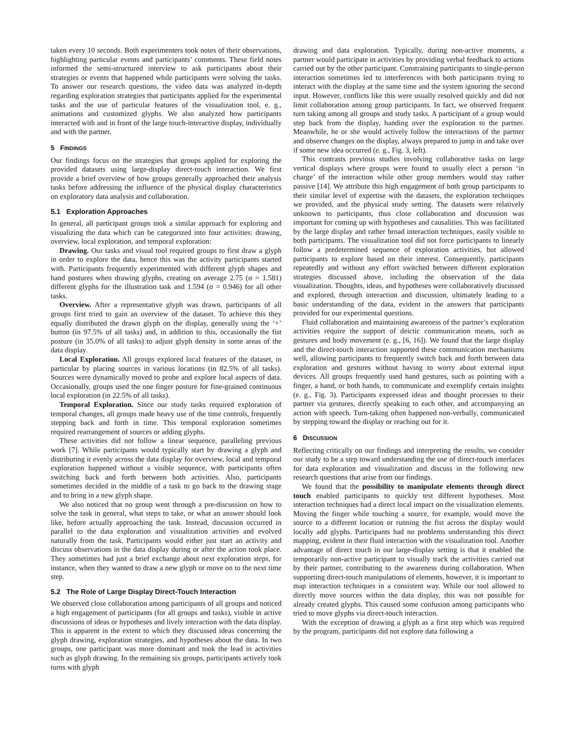taken every 10 seconds. Both experimenters took notes of their observations, highlighting particular events and participants’ comments. These field notes informed the semi-structured interview to ask participants about their strategies or events that happened while participants were solving the tasks. To answer our research questions, the video data was analyzed in-depth regarding exploration strategies that participants applied for the experimental tasks and the use of particular features of the visualization tool, e. g., animations and customized glyphs. We also analyzed how participants interacted with and in front of the large touch-interactive display, individually and with the partner.
5 FINDINGS
Our findings focus on the strategies that groups applied for exploring the provided datasets using large-display direct-touch interaction. We first provide a brief overview of how groups generally approached their analysis tasks before addressing the influence of the physical display characteristics on exploratory data analysis and collaboration.
5.1 Exploration Approaches
In general, all participant groups took a similar approach for exploring and visualizing the data which can be categorized into four activities: drawing, overview, local exploration, and temporal exploration:
Drawing. Our tasks and visual tool required groups to first draw a glyph in order to explore the data, hence this was the activity participants started with. Participants frequently experimented with different glyph shapes and hand postures when drawing glyphs, creating on average 2.75 (σ = 1.581) different glyphs for the illustration task and 1.594 (σ = 0.946) for all other tasks.
Overview. After a representative glyph was drawn, participants of all groups first tried to gain an overview of the dataset. To achieve this they equally distributed the drawn glyph on the display, generally using the ‘+’ button (in 97.5% of all tasks) and, in addition to this, occasionally the fist posture (in 35.0% of all tasks) to adjust glyph density in some areas of the data display.
Local Exploration. All groups explored local features of the dataset, in particular by placing sources in various locations (in 82.5% of all tasks). Sources were dynamically moved to probe and explore local aspects of data. Occasionally, groups used the one finger posture for fine-grained continuous local exploration (in 22.5% of all tasks).
Temporal Exploration. Since our study tasks required exploration of temporal changes, all groups made heavy use of the time controls, frequently stepping back and forth in time. This temporal exploration sometimes required rearrangement of sources or adding glyphs.
These activities did not follow a linear sequence, paralleling previous work [7]. While participants would typically start by drawing a glyph and distributing it evenly across the data display for overview, local and temporal exploration happened without a visible sequence, with participants often switching back and forth between both activities. Also, participants sometimes decided in the middle of a task to go back to the drawing stage and to bring in a new glyph shape.
We also noticed that no group went through a pre-discussion on how to solve the task in general, what steps to take, or what an answer should look like, before actually approaching the task. Instead, discussion occurred in parallel to the data exploration and visualization activities and evolved naturally from the task. Participants would either just start an activity and discuss observations in the data display during or after the action took place. They sometimes had just a brief exchange about next exploration steps, for instance, when they wanted to draw a new glyph or move on to the next time step.
5.2 The Role of Large Display Direct-Touch Interaction
We observed close collaboration among participants of all groups and noticed a high engagement of participants (for all groups and tasks), visible in active discussions of ideas or hypotheses and lively interaction with the data display. This is apparent in the extent to which they discussed ideas concerning the glyph drawing, exploration strategies, and hypotheses about the data. In two groups, one participant was more dominant and took the lead in activities such as glyph drawing. In the remaining six groups, participants actively took turns with glyph
drawing and data exploration. Typically, during non-active moments, a partner would participate in activities by providing verbal feedback to actions carried out by the other participant. Constraining participants to single-person interaction sometimes led to interferences with both participants trying to interact with the display at the same time and the system ignoring the second input. However, conflicts like this were usually resolved quickly and did not limit collaboration among group participants. In fact, we observed frequent turn taking among all groups and study tasks. A participant of a group would step back from the display, handing over the exploration to the partner. Meanwhile, he or she would actively follow the interactions of the partner and observe changes on the display, always prepared to jump in and take over if some new idea occurred (e. g., Fig. 3, left).
This contrasts previous studies involving collaborative tasks on large vertical displays where groups were found to usually elect a person ‘in charge’ of the interaction while other group members would stay rather passive [14]. We attribute this high engagement of both group participants to their similar level of expertise with the datasets, the exploration techniques we provided, and the physical study setting. The datasets were relatively unknown to participants, thus close collaboration and discussion was important for coming up with hypotheses and causalities. This was facilitated by the large display and rather broad interaction techniques, easily visible to both participants. The visualization tool did not force participants to linearly follow a predetermined sequence of exploration activities, but allowed participants to explore based on their interest. Consequently, participants repeatedly and without any effort switched between different exploration strategies discussed above, including the observation of the data visualization. Thoughts, ideas, and hypotheses were collaboratively discussed and explored, through interaction and discussion, ultimately leading to a basic understanding of the data, evident in the answers that participants provided for our experimental questions.
Fluid collaboration and maintaining awareness of the partner’s exploration activities require the support of deictic communication means, such as gestures and body movement (e. g., [6, 16]). We found that the large display and the direct-touch interaction supported these communication mechanisms well, allowing participants to frequently switch back and forth between data exploration and gestures without having to worry about external input devices. All groups frequently used hand gestures, such as pointing with a finger, a hand, or both hands, to communicate and exemplify certain insights (e. g., Fig. 3). Participants expressed ideas and thought processes to their partner via gestures, directly speaking to each other, and accompanying an action with speech. Turn-taking often happened non-verbally, communicated by stepping toward the display or reaching out for it.
6 DISCUSSION
Reflecting critically on our findings and interpreting the results, we consider our study to be a step toward understanding the use of direct-touch interfaces for data exploration and visualization and discuss in the following new research questions that arise from our findings.
We found that the possibility to manipulate elements through direct touch enabled participants to quickly test different hypotheses. Most interaction techniques had a direct local impact on the visualization elements. Moving the finger while touching a source, for example, would move the source to a different location or running the fist across the display would locally add glyphs. Participants had no problems understanding this direct mapping, evident in their fluid interaction with the visualization tool. Another advantage of direct touch in our large-display setting is that it enabled the temporarily non-active participant to visually track the activities carried out by their partner, contributing to the awareness during collaboration. When supporting direct-touch manipulations of elements, however, it is important to map interaction techniques in a consistent way. While our tool allowed to directly move sources within the data display, this was not possible for already created glyphs. This caused some confusion among participants who tried to move glyphs via direct-touch interaction.
With the exception of drawing a glyph as a first step which was required by the program, participants did not explore data following a